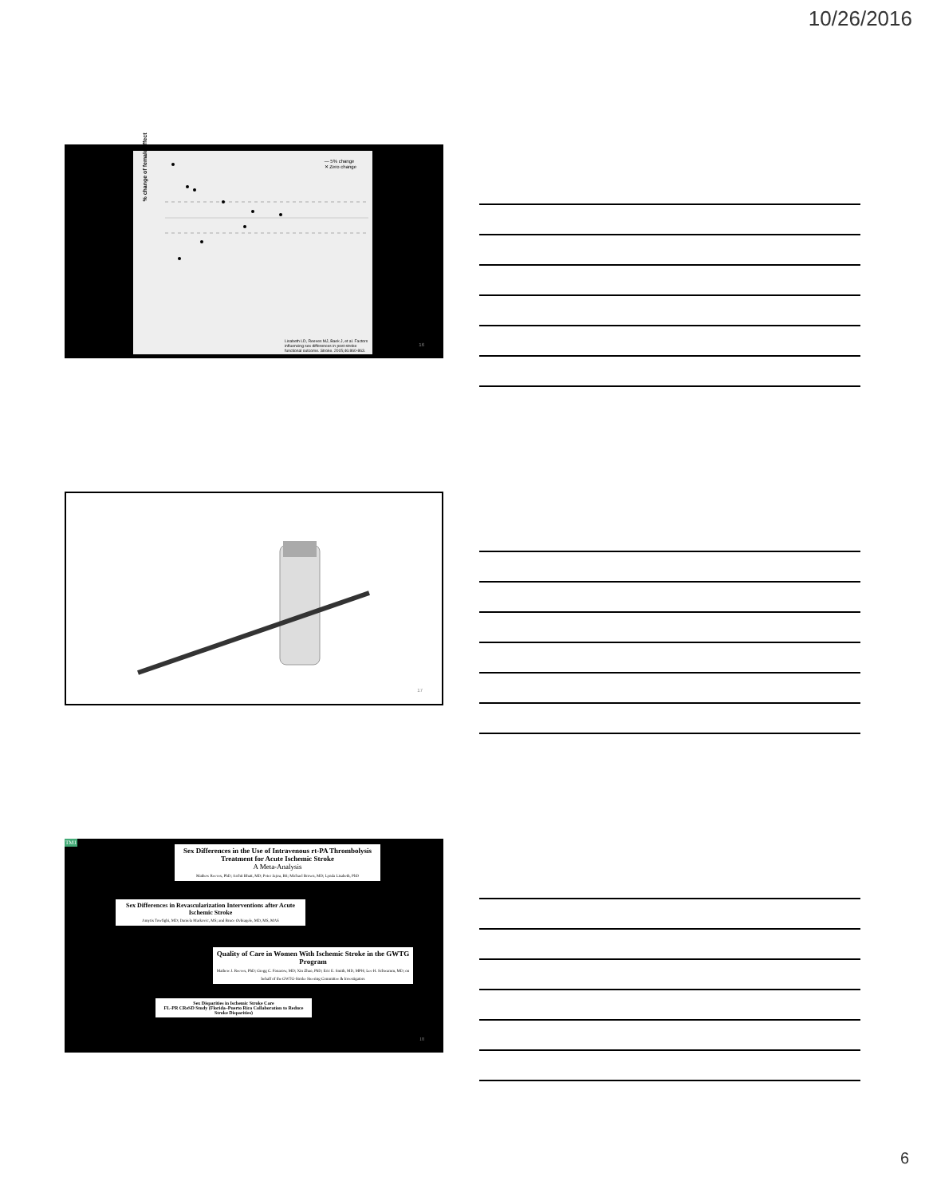10/26/2016
% change of female effect
— 5% change
✕ Zero change
Lisabeth LD, Reeves MJ, Baek J, et al. Factors influencing sex differences in post-stroke functional outcome. Stroke. 2015;46:860-863.
16
17
TM1
Sex Differences in the Use of Intravenous rt-PA Thrombolysis Treatment for Acute Ischemic Stroke
A Meta-Analysis
Mathew Reeves, PhD; Archit Bhatt, MD; Peter Jajou, BS; Michael Brown, MD; Lynda Lisabeth, PhD
Sex Differences in Revascularization Interventions after Acute Ischemic Stroke
Amytis Towfighi, MD; Daniela Markovic, MS; and Bruce Ovbiagele, MD, MS, MAS
Quality of Care in Women With Ischemic Stroke in the GWTG Program
Mathew J. Reeves, PhD; Gregg C. Fonarow, MD; Xin Zhao, PhD; Eric E. Smith, MD, MPH; Lee H. Schwamm, MD; on behalf of the GWTG-Stroke Steering Committee & Investigators
Sex Disparities in Ischemic Stroke Care
FL-PR CReSD Study (Florida–Puerto Rico Collaboration to Reduce Stroke Disparities)
18
6